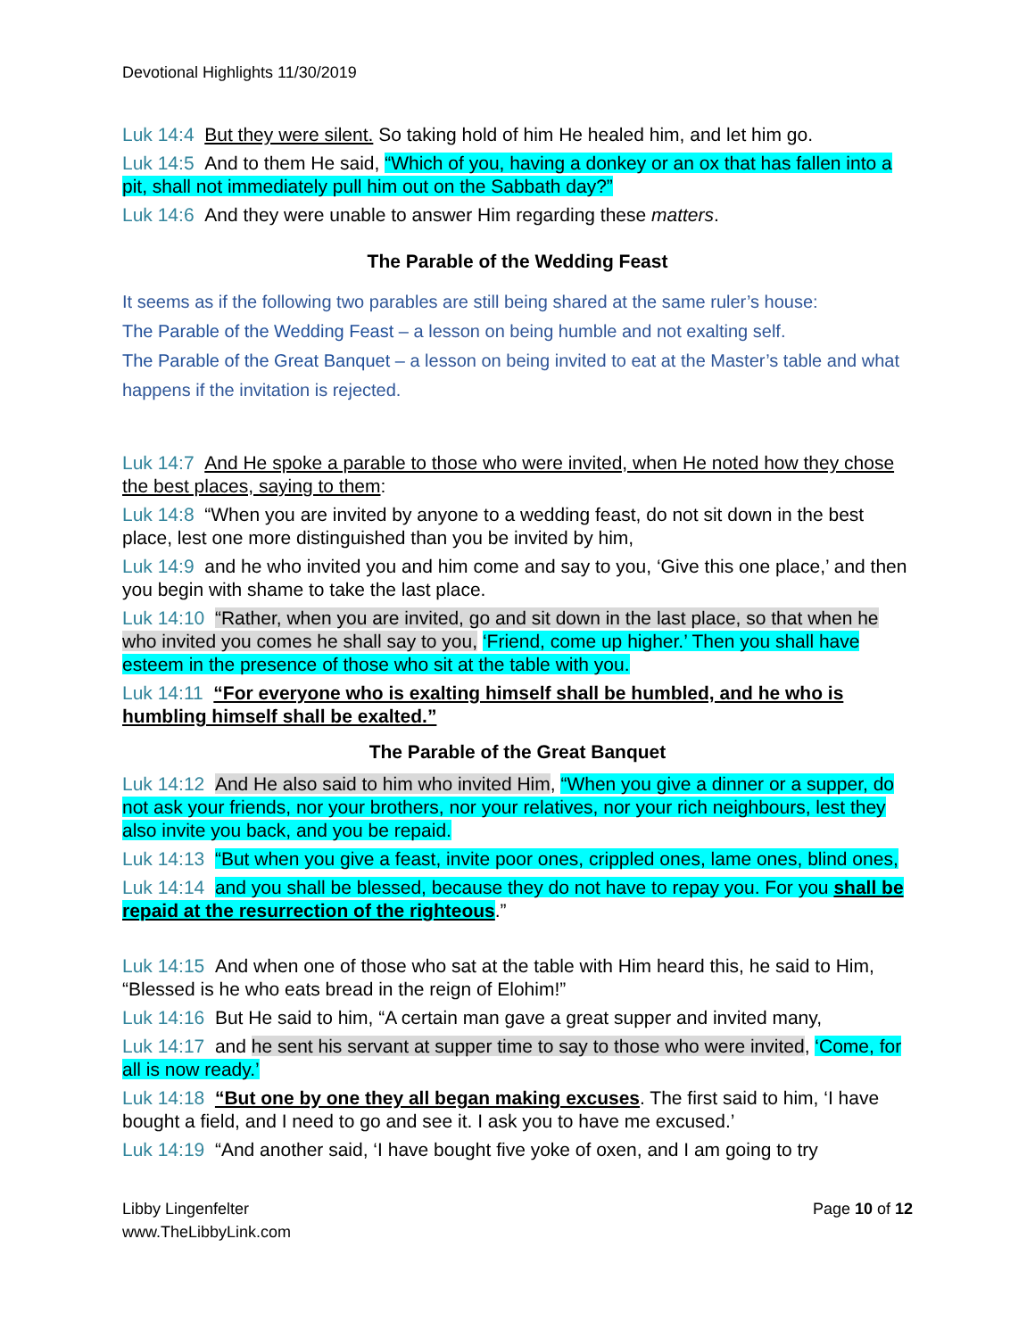Devotional Highlights 11/30/2019
Luk 14:4 But they were silent. So taking hold of him He healed him, and let him go.
Luk 14:5 And to them He said, “Which of you, having a donkey or an ox that has fallen into a pit, shall not immediately pull him out on the Sabbath day?”
Luk 14:6 And they were unable to answer Him regarding these matters.
The Parable of the Wedding Feast
It seems as if the following two parables are still being shared at the same ruler’s house:
The Parable of the Wedding Feast – a lesson on being humble and not exalting self.
The Parable of the Great Banquet – a lesson on being invited to eat at the Master’s table and what happens if the invitation is rejected.
Luk 14:7 And He spoke a parable to those who were invited, when He noted how they chose the best places, saying to them:
Luk 14:8 “When you are invited by anyone to a wedding feast, do not sit down in the best place, lest one more distinguished than you be invited by him,
Luk 14:9 and he who invited you and him come and say to you, ‘Give this one place,’ and then you begin with shame to take the last place.
Luk 14:10 “Rather, when you are invited, go and sit down in the last place, so that when he who invited you comes he shall say to you, ‘Friend, come up higher.’ Then you shall have esteem in the presence of those who sit at the table with you.
Luk 14:11 “For everyone who is exalting himself shall be humbled, and he who is humbling himself shall be exalted.”
The Parable of the Great Banquet
Luk 14:12 And He also said to him who invited Him, “When you give a dinner or a supper, do not ask your friends, nor your brothers, nor your relatives, nor your rich neighbours, lest they also invite you back, and you be repaid.
Luk 14:13 “But when you give a feast, invite poor ones, crippled ones, lame ones, blind ones,
Luk 14:14 and you shall be blessed, because they do not have to repay you. For you shall be repaid at the resurrection of the righteous.”
Luk 14:15 And when one of those who sat at the table with Him heard this, he said to Him, “Blessed is he who eats bread in the reign of Elohim!”
Luk 14:16 But He said to him, “A certain man gave a great supper and invited many,
Luk 14:17 and he sent his servant at supper time to say to those who were invited, ‘Come, for all is now ready.’
Luk 14:18 “But one by one they all began making excuses. The first said to him, ‘I have bought a field, and I need to go and see it. I ask you to have me excused.’
Luk 14:19 “And another said, ‘I have bought five yoke of oxen, and I am going to try
Libby Lingenfelter
www.TheLibbyLink.com
Page 10 of 12